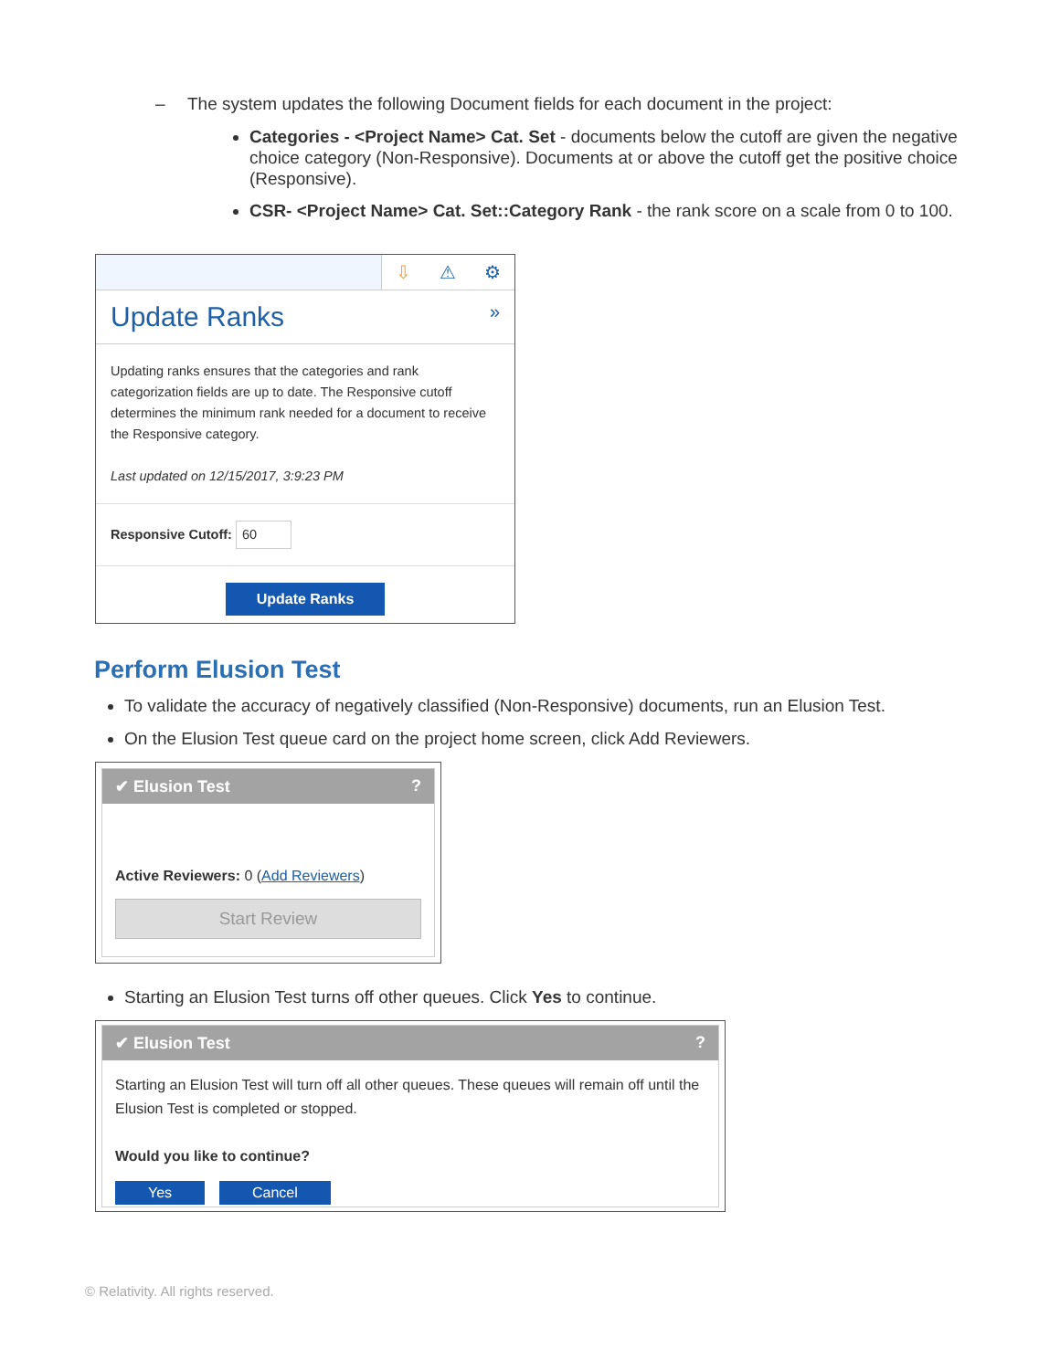– The system updates the following Document fields for each document in the project:
Categories - <Project Name> Cat. Set - documents below the cutoff are given the negative choice category (Non-Responsive). Documents at or above the cutoff get the positive choice (Responsive).
CSR- <Project Name> Cat. Set::Category Rank - the rank score on a scale from 0 to 100.
⇩ ⚠ ⚙
Update Ranks »
Updating ranks ensures that the categories and rank categorization fields are up to date. The Responsive cutoff determines the minimum rank needed for a document to receive the Responsive category.
Last updated on 12/15/2017, 3:9:23 PM
Responsive Cutoff: 60
Update Ranks
Perform Elusion Test
To validate the accuracy of negatively classified (Non-Responsive) documents, run an Elusion Test.
On the Elusion Test queue card on the project home screen, click Add Reviewers.
✔ Elusion Test ?
Active Reviewers: 0 (Add Reviewers)
Start Review
Starting an Elusion Test turns off other queues. Click Yes to continue.
✔ Elusion Test ?
Starting an Elusion Test will turn off all other queues. These queues will remain off until the Elusion Test is completed or stopped.
Would you like to continue?
Yes Cancel
© Relativity. All rights reserved.